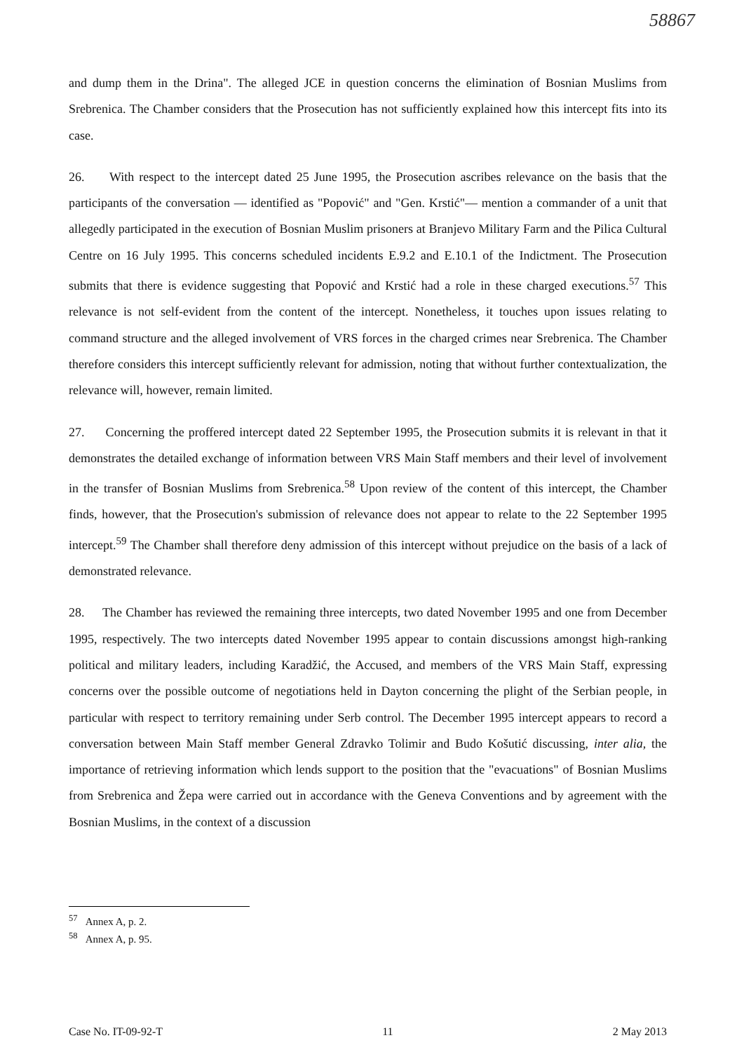58867
and dump them in the Drina". The alleged JCE in question concerns the elimination of Bosnian Muslims from Srebrenica. The Chamber considers that the Prosecution has not sufficiently explained how this intercept fits into its case.
26. With respect to the intercept dated 25 June 1995, the Prosecution ascribes relevance on the basis that the participants of the conversation — identified as "Popović" and "Gen. Krstić"— mention a commander of a unit that allegedly participated in the execution of Bosnian Muslim prisoners at Branjevo Military Farm and the Pilica Cultural Centre on 16 July 1995. This concerns scheduled incidents E.9.2 and E.10.1 of the Indictment. The Prosecution submits that there is evidence suggesting that Popović and Krstić had a role in these charged executions.<sup>57</sup> This relevance is not self-evident from the content of the intercept. Nonetheless, it touches upon issues relating to command structure and the alleged involvement of VRS forces in the charged crimes near Srebrenica. The Chamber therefore considers this intercept sufficiently relevant for admission, noting that without further contextualization, the relevance will, however, remain limited.
27. Concerning the proffered intercept dated 22 September 1995, the Prosecution submits it is relevant in that it demonstrates the detailed exchange of information between VRS Main Staff members and their level of involvement in the transfer of Bosnian Muslims from Srebrenica.<sup>58</sup> Upon review of the content of this intercept, the Chamber finds, however, that the Prosecution's submission of relevance does not appear to relate to the 22 September 1995 intercept.<sup>59</sup> The Chamber shall therefore deny admission of this intercept without prejudice on the basis of a lack of demonstrated relevance.
28. The Chamber has reviewed the remaining three intercepts, two dated November 1995 and one from December 1995, respectively. The two intercepts dated November 1995 appear to contain discussions amongst high-ranking political and military leaders, including Karadžić, the Accused, and members of the VRS Main Staff, expressing concerns over the possible outcome of negotiations held in Dayton concerning the plight of the Serbian people, in particular with respect to territory remaining under Serb control. The December 1995 intercept appears to record a conversation between Main Staff member General Zdravko Tolimir and Budo Košutić discussing, inter alia, the importance of retrieving information which lends support to the position that the "evacuations" of Bosnian Muslims from Srebrenica and Žepa were carried out in accordance with the Geneva Conventions and by agreement with the Bosnian Muslims, in the context of a discussion
<sup>57</sup> Annex A, p. 2.
<sup>58</sup> Annex A, p. 95.
Case No. IT-09-92-T 11 2 May 2013